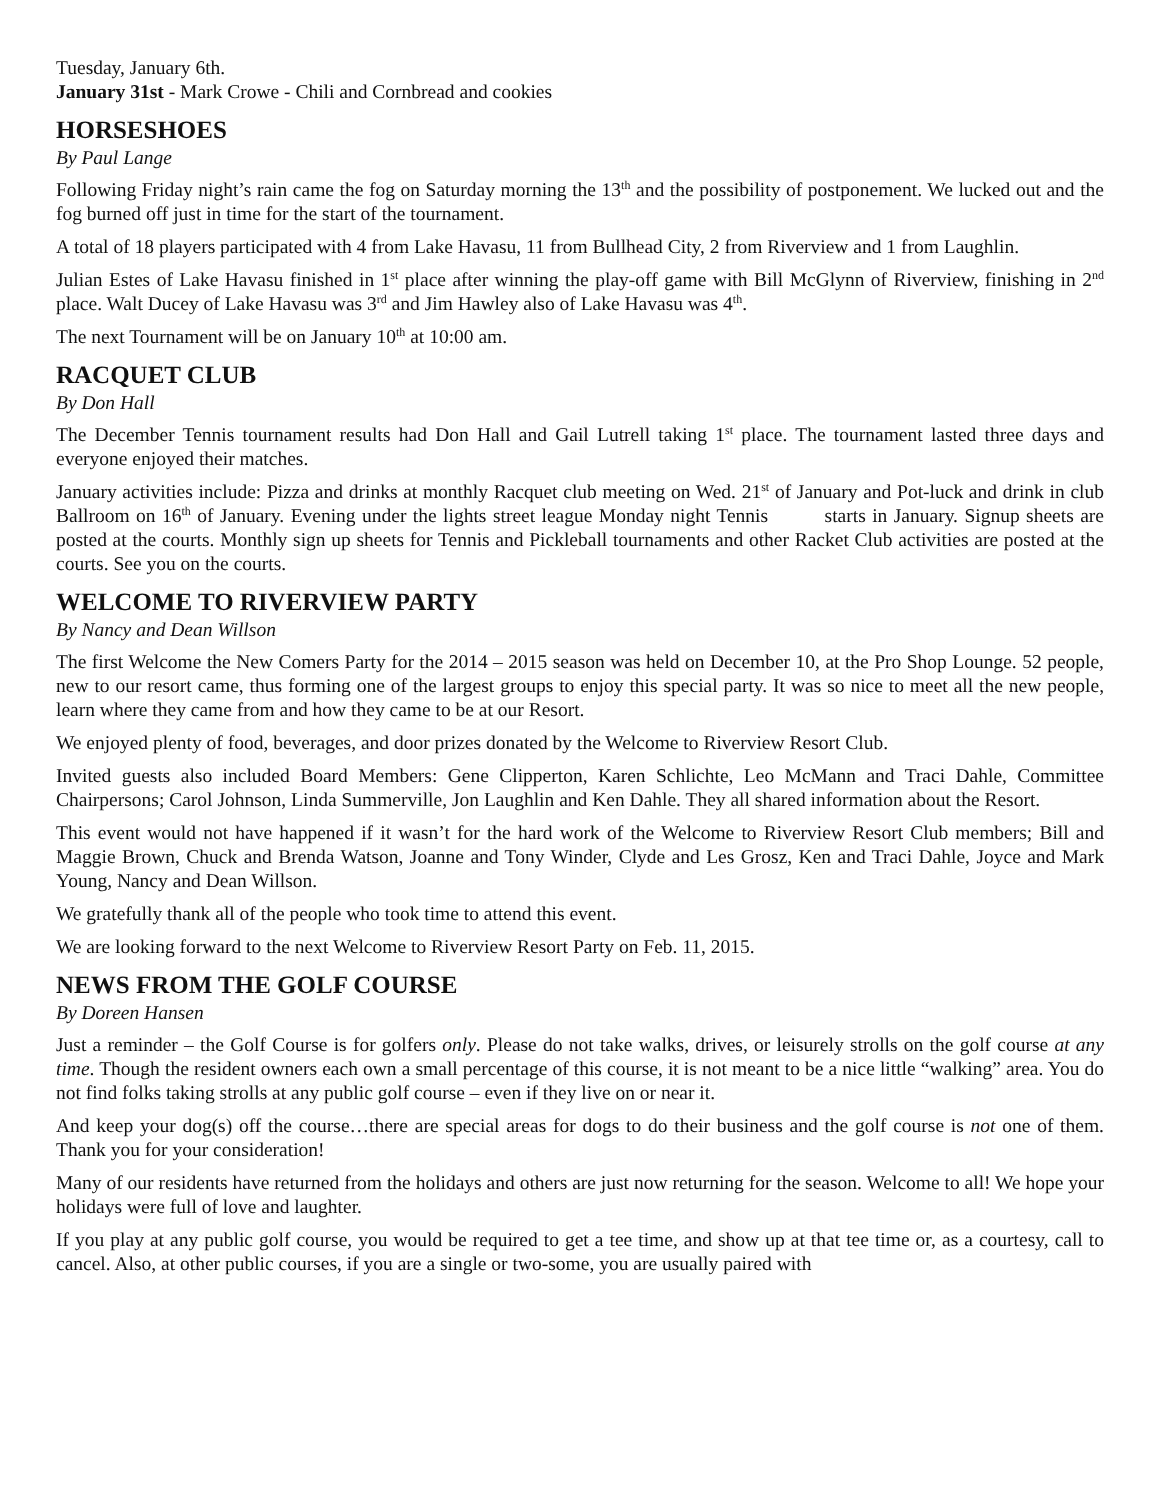Tuesday, January 6th.
January 31st - Mark Crowe - Chili and Cornbread and cookies
HORSESHOES
By Paul Lange
Following Friday night’s rain came the fog on Saturday morning the 13<sup>th</sup> and the possibility of postponement. We lucked out and the fog burned off just in time for the start of the tournament.
A total of 18 players participated with 4 from Lake Havasu, 11 from Bullhead City, 2 from Riverview and 1 from Laughlin.
Julian Estes of Lake Havasu finished in 1<sup>st</sup> place after winning the play-off game with Bill McGlynn of Riverview, finishing in 2<sup>nd</sup> place. Walt Ducey of Lake Havasu was 3<sup>rd</sup> and Jim Hawley also of Lake Havasu was 4<sup>th</sup>.
The next Tournament will be on January 10<sup>th</sup> at 10:00 am.
RACQUET CLUB
By Don Hall
The December Tennis tournament results had Don Hall and Gail Lutrell taking 1<sup>st</sup> place. The tournament lasted three days and everyone enjoyed their matches.
January activities include: Pizza and drinks at monthly Racquet club meeting on Wed. 21<sup>st</sup> of January and Pot-luck and drink in club Ballroom on 16<sup>th</sup> of January. Evening under the lights street league Monday night Tennis starts in January. Signup sheets are posted at the courts. Monthly sign up sheets for Tennis and Pickleball tournaments and other Racket Club activities are posted at the courts. See you on the courts.
WELCOME TO RIVERVIEW PARTY
By Nancy and Dean Willson
The first Welcome the New Comers Party for the 2014 – 2015 season was held on December 10, at the Pro Shop Lounge. 52 people, new to our resort came, thus forming one of the largest groups to enjoy this special party. It was so nice to meet all the new people, learn where they came from and how they came to be at our Resort.
We enjoyed plenty of food, beverages, and door prizes donated by the Welcome to Riverview Resort Club.
Invited guests also included Board Members: Gene Clipperton, Karen Schlichte, Leo McMann and Traci Dahle, Committee Chairpersons; Carol Johnson, Linda Summerville, Jon Laughlin and Ken Dahle. They all shared information about the Resort.
This event would not have happened if it wasn’t for the hard work of the Welcome to Riverview Resort Club members; Bill and Maggie Brown, Chuck and Brenda Watson, Joanne and Tony Winder, Clyde and Les Grosz, Ken and Traci Dahle, Joyce and Mark Young, Nancy and Dean Willson.
We gratefully thank all of the people who took time to attend this event.
We are looking forward to the next Welcome to Riverview Resort Party on Feb. 11, 2015.
NEWS FROM THE GOLF COURSE
By Doreen Hansen
Just a reminder – the Golf Course is for golfers only. Please do not take walks, drives, or leisurely strolls on the golf course at any time. Though the resident owners each own a small percentage of this course, it is not meant to be a nice little “walking” area. You do not find folks taking strolls at any public golf course – even if they live on or near it.
And keep your dog(s) off the course…there are special areas for dogs to do their business and the golf course is not one of them. Thank you for your consideration!
Many of our residents have returned from the holidays and others are just now returning for the season. Welcome to all! We hope your holidays were full of love and laughter.
If you play at any public golf course, you would be required to get a tee time, and show up at that tee time or, as a courtesy, call to cancel. Also, at other public courses, if you are a single or two-some, you are usually paired with